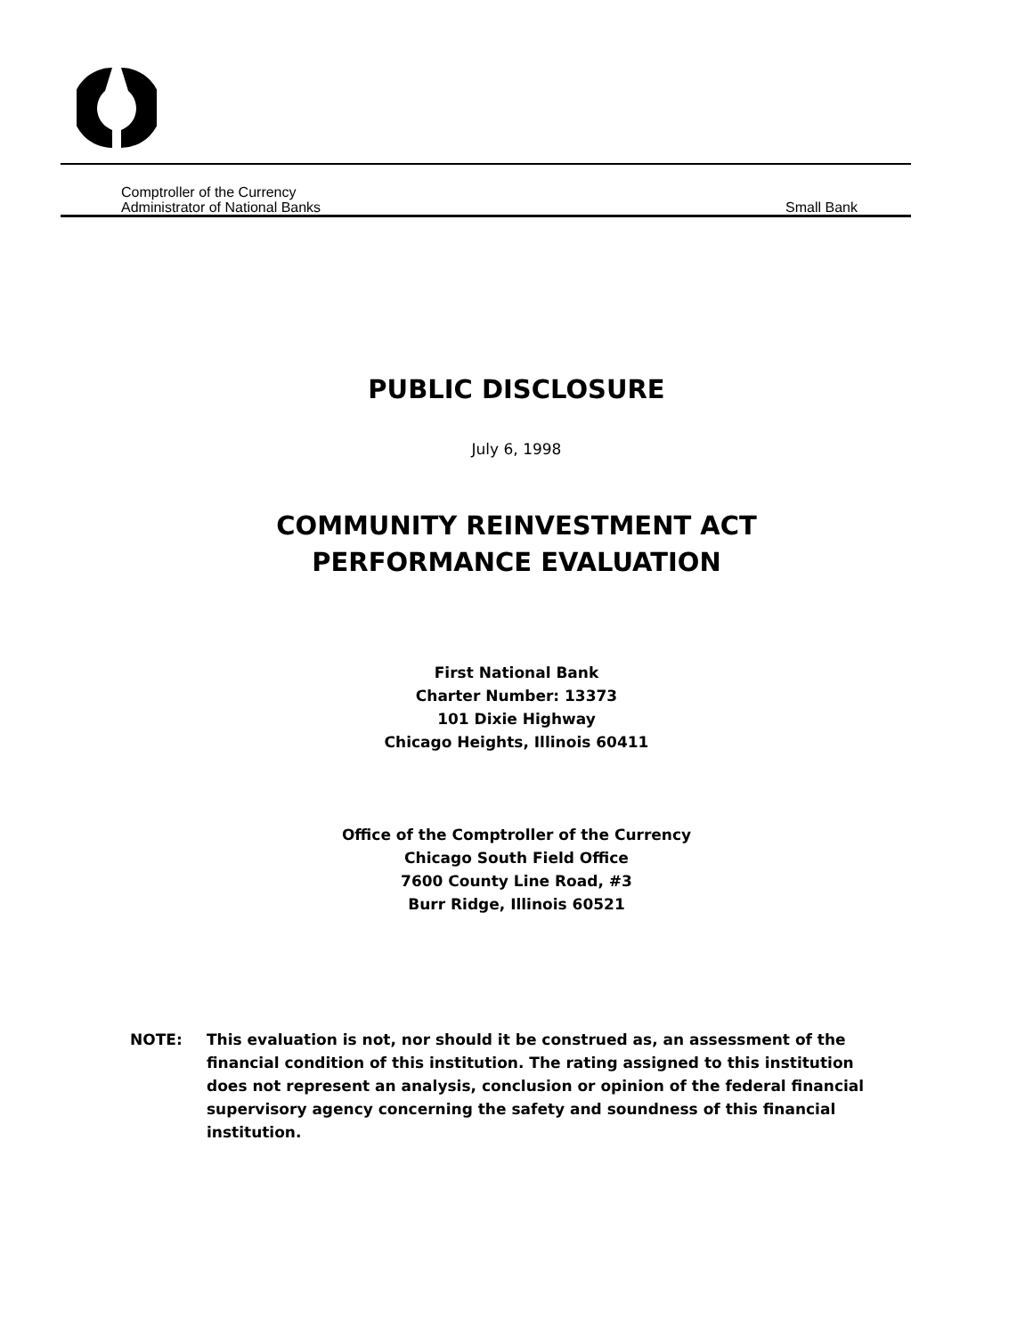Comptroller of the Currency
Administrator of National Banks
Small Bank
PUBLIC DISCLOSURE
July 6, 1998
COMMUNITY REINVESTMENT ACT
PERFORMANCE EVALUATION
First National Bank
Charter Number: 13373
101 Dixie Highway
Chicago Heights, Illinois 60411
Office of the Comptroller of the Currency
Chicago South Field Office
7600 County Line Road, #3
Burr Ridge, Illinois 60521
NOTE: This evaluation is not, nor should it be construed as, an assessment of the financial condition of this institution. The rating assigned to this institution does not represent an analysis, conclusion or opinion of the federal financial supervisory agency concerning the safety and soundness of this financial institution.